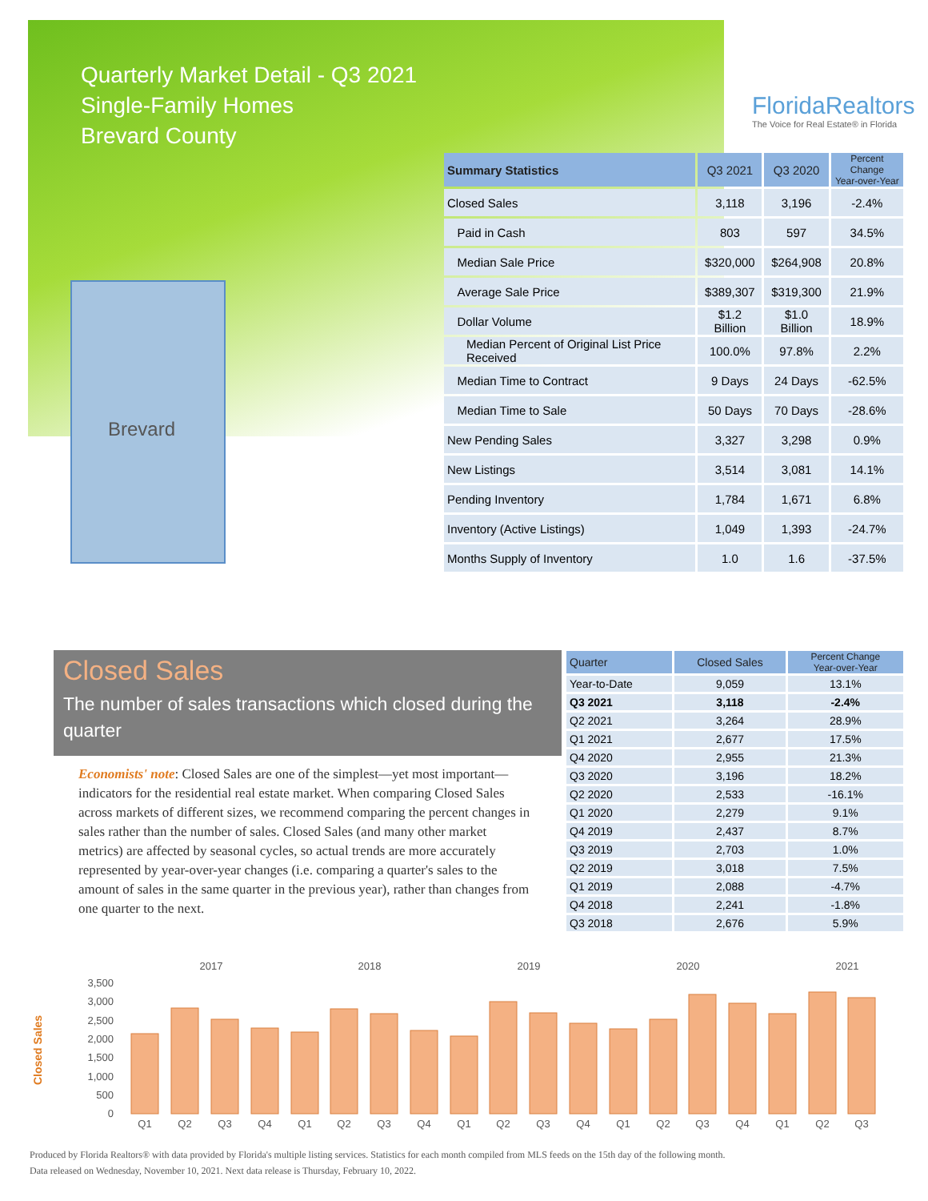Quarterly Market Detail - Q3 2021
Single-Family Homes
Brevard County
FloridaRealtors
The Voice for Real Estate® in Florida
Brevard
| Summary Statistics | Q3 2021 | Q3 2020 | Percent Change Year-over-Year |
| --- | --- | --- | --- |
| Closed Sales | 3,118 | 3,196 | -2.4% |
| Paid in Cash | 803 | 597 | 34.5% |
| Median Sale Price | $320,000 | $264,908 | 20.8% |
| Average Sale Price | $389,307 | $319,300 | 21.9% |
| Dollar Volume | $1.2 Billion | $1.0 Billion | 18.9% |
| Median Percent of Original List Price Received | 100.0% | 97.8% | 2.2% |
| Median Time to Contract | 9 Days | 24 Days | -62.5% |
| Median Time to Sale | 50 Days | 70 Days | -28.6% |
| New Pending Sales | 3,327 | 3,298 | 0.9% |
| New Listings | 3,514 | 3,081 | 14.1% |
| Pending Inventory | 1,784 | 1,671 | 6.8% |
| Inventory (Active Listings) | 1,049 | 1,393 | -24.7% |
| Months Supply of Inventory | 1.0 | 1.6 | -37.5% |
Closed Sales
The number of sales transactions which closed during the quarter
Economists' note: Closed Sales are one of the simplest—yet most important—indicators for the residential real estate market. When comparing Closed Sales across markets of different sizes, we recommend comparing the percent changes in sales rather than the number of sales. Closed Sales (and many other market metrics) are affected by seasonal cycles, so actual trends are more accurately represented by year-over-year changes (i.e. comparing a quarter's sales to the amount of sales in the same quarter in the previous year), rather than changes from one quarter to the next.
| Quarter | Closed Sales | Percent Change Year-over-Year |
| --- | --- | --- |
| Year-to-Date | 9,059 | 13.1% |
| Q3 2021 | 3,118 | -2.4% |
| Q2 2021 | 3,264 | 28.9% |
| Q1 2021 | 2,677 | 17.5% |
| Q4 2020 | 2,955 | 21.3% |
| Q3 2020 | 3,196 | 18.2% |
| Q2 2020 | 2,533 | -16.1% |
| Q1 2020 | 2,279 | 9.1% |
| Q4 2019 | 2,437 | 8.7% |
| Q3 2019 | 2,703 | 1.0% |
| Q2 2019 | 3,018 | 7.5% |
| Q1 2019 | 2,088 | -4.7% |
| Q4 2018 | 2,241 | -1.8% |
| Q3 2018 | 2,676 | 5.9% |
Closed Sales
0
500
1,000
1,500
2,000
2,500
3,000
3,500
2017
2018
2019
2020
2021
Q1
Q2
Q3
Q4
Q1
Q2
Q3
Q4
Q1
Q2
Q3
Q4
Q1
Q2
Q3
Q4
Q1
Q2
Q3
Produced by Florida Realtors® with data provided by Florida's multiple listing services. Statistics for each month compiled from MLS feeds on the 15th day of the following month.
Data released on Wednesday, November 10, 2021. Next data release is Thursday, February 10, 2022.